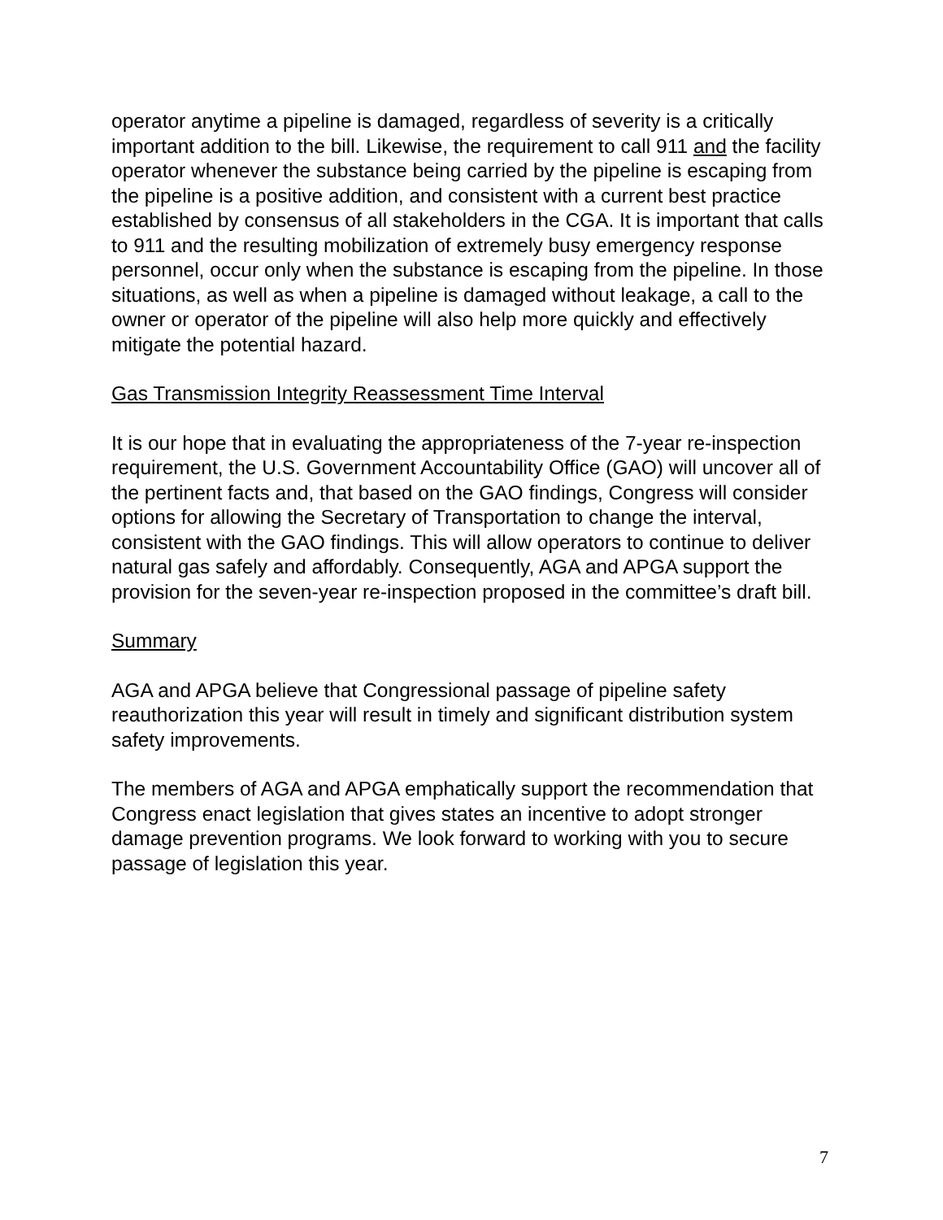operator anytime a pipeline is damaged, regardless of severity is a critically important addition to the bill. Likewise, the requirement to call 911 and the facility operator whenever the substance being carried by the pipeline is escaping from the pipeline is a positive addition, and consistent with a current best practice established by consensus of all stakeholders in the CGA. It is important that calls to 911 and the resulting mobilization of extremely busy emergency response personnel, occur only when the substance is escaping from the pipeline. In those situations, as well as when a pipeline is damaged without leakage, a call to the owner or operator of the pipeline will also help more quickly and effectively mitigate the potential hazard.
Gas Transmission Integrity Reassessment Time Interval
It is our hope that in evaluating the appropriateness of the 7-year re-inspection requirement, the U.S. Government Accountability Office (GAO) will uncover all of the pertinent facts and, that based on the GAO findings, Congress will consider options for allowing the Secretary of Transportation to change the interval, consistent with the GAO findings. This will allow operators to continue to deliver natural gas safely and affordably. Consequently, AGA and APGA support the provision for the seven-year re-inspection proposed in the committee’s draft bill.
Summary
AGA and APGA believe that Congressional passage of pipeline safety reauthorization this year will result in timely and significant distribution system safety improvements.
The members of AGA and APGA emphatically support the recommendation that Congress enact legislation that gives states an incentive to adopt stronger damage prevention programs. We look forward to working with you to secure passage of legislation this year.
7